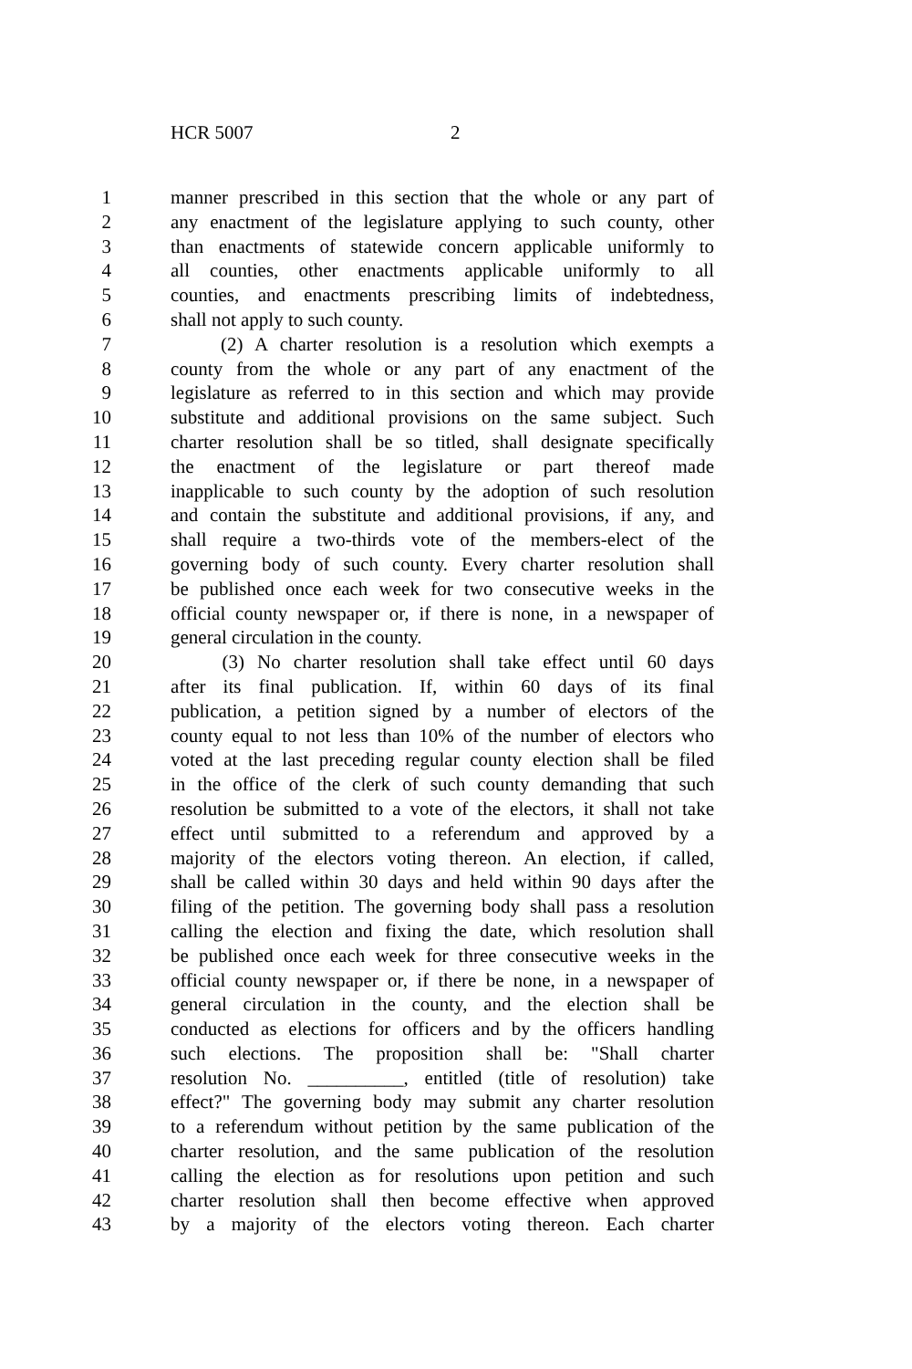HCR 5007 2
1 manner prescribed in this section that the whole or any part of
2 any enactment of the legislature applying to such county, other
3 than enactments of statewide concern applicable uniformly to
4 all counties, other enactments applicable uniformly to all
5 counties, and enactments prescribing limits of indebtedness,
6 shall not apply to such county.
7 (2) A charter resolution is a resolution which exempts a
8 county from the whole or any part of any enactment of the
9 legislature as referred to in this section and which may provide
10 substitute and additional provisions on the same subject. Such
11 charter resolution shall be so titled, shall designate specifically
12 the enactment of the legislature or part thereof made
13 inapplicable to such county by the adoption of such resolution
14 and contain the substitute and additional provisions, if any, and
15 shall require a two-thirds vote of the members-elect of the
16 governing body of such county. Every charter resolution shall
17 be published once each week for two consecutive weeks in the
18 official county newspaper or, if there is none, in a newspaper of
19 general circulation in the county.
20 (3) No charter resolution shall take effect until 60 days
21 after its final publication. If, within 60 days of its final
22 publication, a petition signed by a number of electors of the
23 county equal to not less than 10% of the number of electors who
24 voted at the last preceding regular county election shall be filed
25 in the office of the clerk of such county demanding that such
26 resolution be submitted to a vote of the electors, it shall not take
27 effect until submitted to a referendum and approved by a
28 majority of the electors voting thereon. An election, if called,
29 shall be called within 30 days and held within 90 days after the
30 filing of the petition. The governing body shall pass a resolution
31 calling the election and fixing the date, which resolution shall
32 be published once each week for three consecutive weeks in the
33 official county newspaper or, if there be none, in a newspaper of
34 general circulation in the county, and the election shall be
35 conducted as elections for officers and by the officers handling
36 such elections. The proposition shall be: "Shall charter
37 resolution No. __________, entitled (title of resolution) take
38 effect?" The governing body may submit any charter resolution
39 to a referendum without petition by the same publication of the
40 charter resolution, and the same publication of the resolution
41 calling the election as for resolutions upon petition and such
42 charter resolution shall then become effective when approved
43 by a majority of the electors voting thereon. Each charter